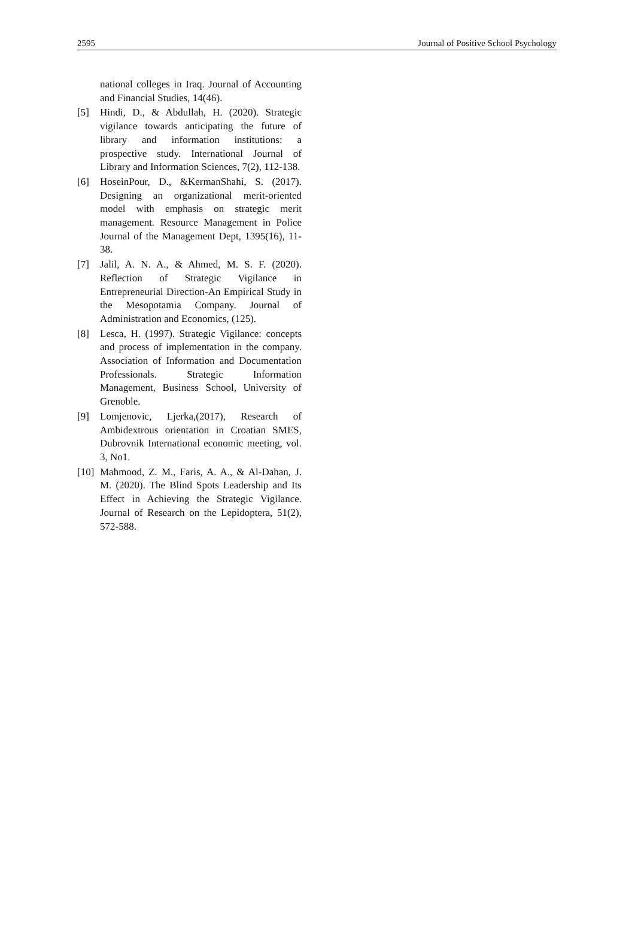2595 Journal of Positive School Psychology
national colleges in Iraq. Journal of Accounting and Financial Studies, 14(46).
[5] Hindi, D., & Abdullah, H. (2020). Strategic vigilance towards anticipating the future of library and information institutions: a prospective study. International Journal of Library and Information Sciences, 7(2), 112-138.
[6] HoseinPour, D., &KermanShahi, S. (2017). Designing an organizational merit-oriented model with emphasis on strategic merit management. Resource Management in Police Journal of the Management Dept, 1395(16), 11-38.
[7] Jalil, A. N. A., & Ahmed, M. S. F. (2020). Reflection of Strategic Vigilance in Entrepreneurial Direction-An Empirical Study in the Mesopotamia Company. Journal of Administration and Economics, (125).
[8] Lesca, H. (1997). Strategic Vigilance: concepts and process of implementation in the company. Association of Information and Documentation Professionals. Strategic Information Management, Business School, University of Grenoble.
[9] Lomjenovic, Ljerka,(2017), Research of Ambidextrous orientation in Croatian SMES, Dubrovnik International economic meeting, vol. 3, No1.
[10] Mahmood, Z. M., Faris, A. A., & Al-Dahan, J. M. (2020). The Blind Spots Leadership and Its Effect in Achieving the Strategic Vigilance. Journal of Research on the Lepidoptera, 51(2), 572-588.